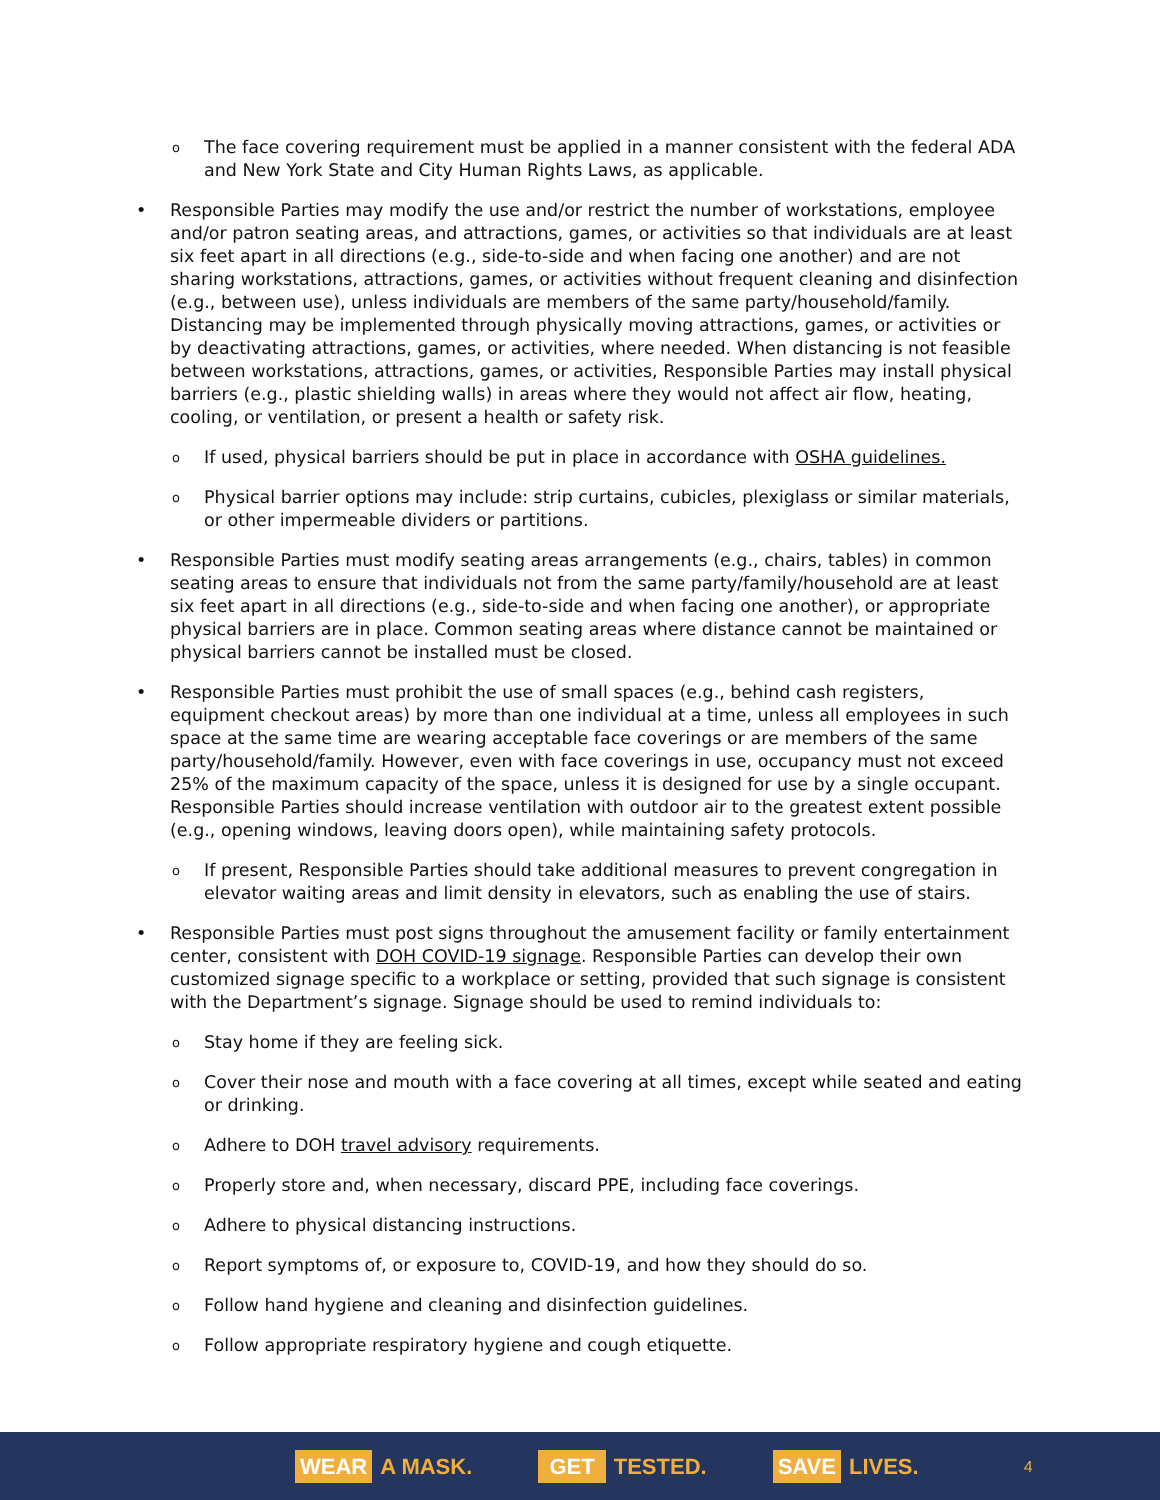o The face covering requirement must be applied in a manner consistent with the federal ADA and New York State and City Human Rights Laws, as applicable.
• Responsible Parties may modify the use and/or restrict the number of workstations, employee and/or patron seating areas, and attractions, games, or activities so that individuals are at least six feet apart in all directions (e.g., side-to-side and when facing one another) and are not sharing workstations, attractions, games, or activities without frequent cleaning and disinfection (e.g., between use), unless individuals are members of the same party/household/family. Distancing may be implemented through physically moving attractions, games, or activities or by deactivating attractions, games, or activities, where needed. When distancing is not feasible between workstations, attractions, games, or activities, Responsible Parties may install physical barriers (e.g., plastic shielding walls) in areas where they would not affect air flow, heating, cooling, or ventilation, or present a health or safety risk.
o If used, physical barriers should be put in place in accordance with OSHA guidelines.
o Physical barrier options may include: strip curtains, cubicles, plexiglass or similar materials, or other impermeable dividers or partitions.
• Responsible Parties must modify seating areas arrangements (e.g., chairs, tables) in common seating areas to ensure that individuals not from the same party/family/household are at least six feet apart in all directions (e.g., side-to-side and when facing one another), or appropriate physical barriers are in place. Common seating areas where distance cannot be maintained or physical barriers cannot be installed must be closed.
• Responsible Parties must prohibit the use of small spaces (e.g., behind cash registers, equipment checkout areas) by more than one individual at a time, unless all employees in such space at the same time are wearing acceptable face coverings or are members of the same party/household/family. However, even with face coverings in use, occupancy must not exceed 25% of the maximum capacity of the space, unless it is designed for use by a single occupant. Responsible Parties should increase ventilation with outdoor air to the greatest extent possible (e.g., opening windows, leaving doors open), while maintaining safety protocols.
o If present, Responsible Parties should take additional measures to prevent congregation in elevator waiting areas and limit density in elevators, such as enabling the use of stairs.
• Responsible Parties must post signs throughout the amusement facility or family entertainment center, consistent with DOH COVID-19 signage. Responsible Parties can develop their own customized signage specific to a workplace or setting, provided that such signage is consistent with the Department’s signage. Signage should be used to remind individuals to:
o Stay home if they are feeling sick.
o Cover their nose and mouth with a face covering at all times, except while seated and eating or drinking.
o Adhere to DOH travel advisory requirements.
o Properly store and, when necessary, discard PPE, including face coverings.
o Adhere to physical distancing instructions.
o Report symptoms of, or exposure to, COVID-19, and how they should do so.
o Follow hand hygiene and cleaning and disinfection guidelines.
o Follow appropriate respiratory hygiene and cough etiquette.
WEAR A MASK.
GET TESTED.
SAVE LIVES.
4